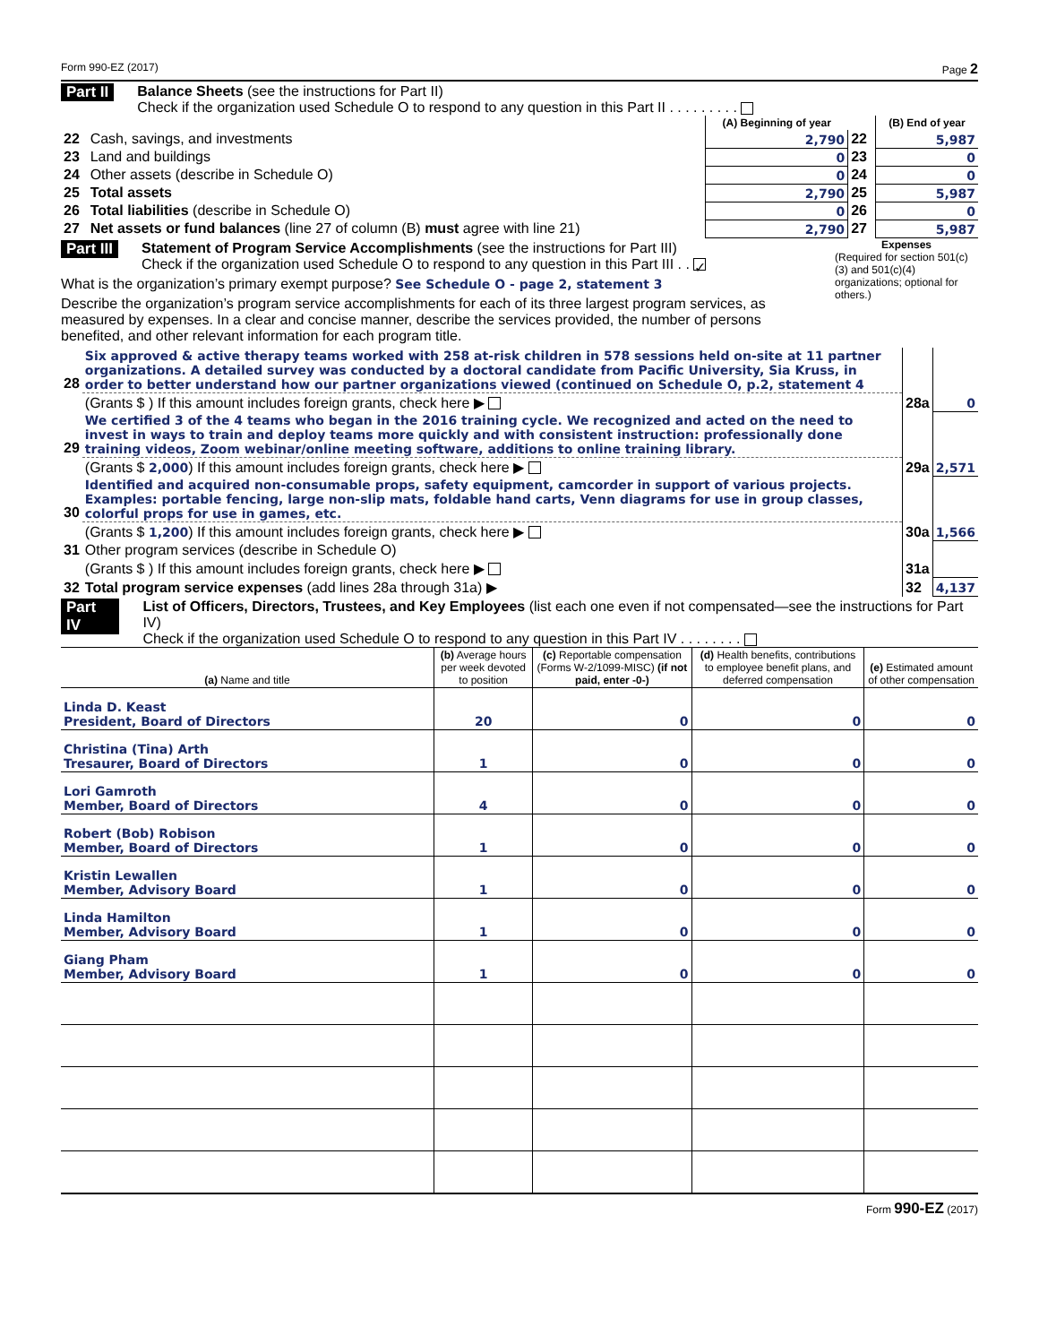Form 990-EZ (2017) Page 2
Part II Balance Sheets (see the instructions for Part II)
Check if the organization used Schedule O to respond to any question in this Part II . . . . . . . . .
| | | (A) Beginning of year | | (B) End of year |
| 22 | Cash, savings, and investments | 2,790 | 22 | 5,987 |
| 23 | Land and buildings | 0 | 23 | 0 |
| 24 | Other assets (describe in Schedule O) | 0 | 24 | 0 |
| 25 | Total assets | 2,790 | 25 | 5,987 |
| 26 | Total liabilities (describe in Schedule O) | 0 | 26 | 0 |
| 27 | Net assets or fund balances (line 27 of column (B) must agree with line 21) | 2,790 | 27 | 5,987 |
Part III Statement of Program Service Accomplishments (see the instructions for Part III)
Check if the organization used Schedule O to respond to any question in this Part III . . ✓
What is the organization’s primary exempt purpose? See Schedule O - page 2, statement 3
Describe the organization’s program service accomplishments for each of its three largest program services, as measured by expenses. In a clear and concise manner, describe the services provided, the number of persons benefited, and other relevant information for each program title.
Expenses
(Required for section 501(c)(3) and 501(c)(4) organizations; optional for others.)
| 28 | Six approved & active therapy teams worked with 258 at-risk children in 578 sessions held on-site at 11 partner organizations. A detailed survey was conducted by a doctoral candidate from Pacific University, Sia Kruss, in order to better understand how our partner organizations viewed (continued on Schedule O, p.2, statement 4 | | |
| | (Grants $ ) If this amount includes foreign grants, check here ▶ | 28a | 0 |
| 29 | We certified 3 of the 4 teams who began in the 2016 training cycle. We recognized and acted on the need to invest in ways to train and deploy teams more quickly and with consistent instruction: professionally done training videos, Zoom webinar/online meeting software, additions to online training library. | | |
| | (Grants $ 2,000 ) If this amount includes foreign grants, check here ▶ | 29a | 2,571 |
| 30 | Identified and acquired non-consumable props, safety equipment, camcorder in support of various projects. Examples: portable fencing, large non-slip mats, foldable hand carts, Venn diagrams for use in group classes, colorful props for use in games, etc. | | |
| | (Grants $ 1,200 ) If this amount includes foreign grants, check here ▶ | 30a | 1,566 |
| 31 | Other program services (describe in Schedule O) | | |
| | (Grants $ ) If this amount includes foreign grants, check here ▶ | 31a | |
| 32 | Total program service expenses (add lines 28a through 31a) ▶ | 32 | 4,137 |
Part IV List of Officers, Directors, Trustees, and Key Employees (list each one even if not compensated—see the instructions for Part IV)
Check if the organization used Schedule O to respond to any question in this Part IV . . . . . . . .
| (a) Name and title | (b) Average hours per week devoted to position | (c) Reportable compensation (Forms W-2/1099-MISC) (if not paid, enter -0-) | (d) Health benefits, contributions to employee benefit plans, and deferred compensation | (e) Estimated amount of other compensation |
| --- | --- | --- | --- | --- |
| Linda D. Keast President, Board of Directors | 20 | 0 | 0 | 0 |
| Christina (Tina) Arth Tresaurer, Board of Directors | 1 | 0 | 0 | 0 |
| Lori Gamroth Member, Board of Directors | 4 | 0 | 0 | 0 |
| Robert (Bob) Robison Member, Board of Directors | 1 | 0 | 0 | 0 |
| Kristin Lewallen Member, Advisory Board | 1 | 0 | 0 | 0 |
| Linda Hamilton Member, Advisory Board | 1 | 0 | 0 | 0 |
| Giang Pham Member, Advisory Board | 1 | 0 | 0 | 0 |
Form 990-EZ (2017)